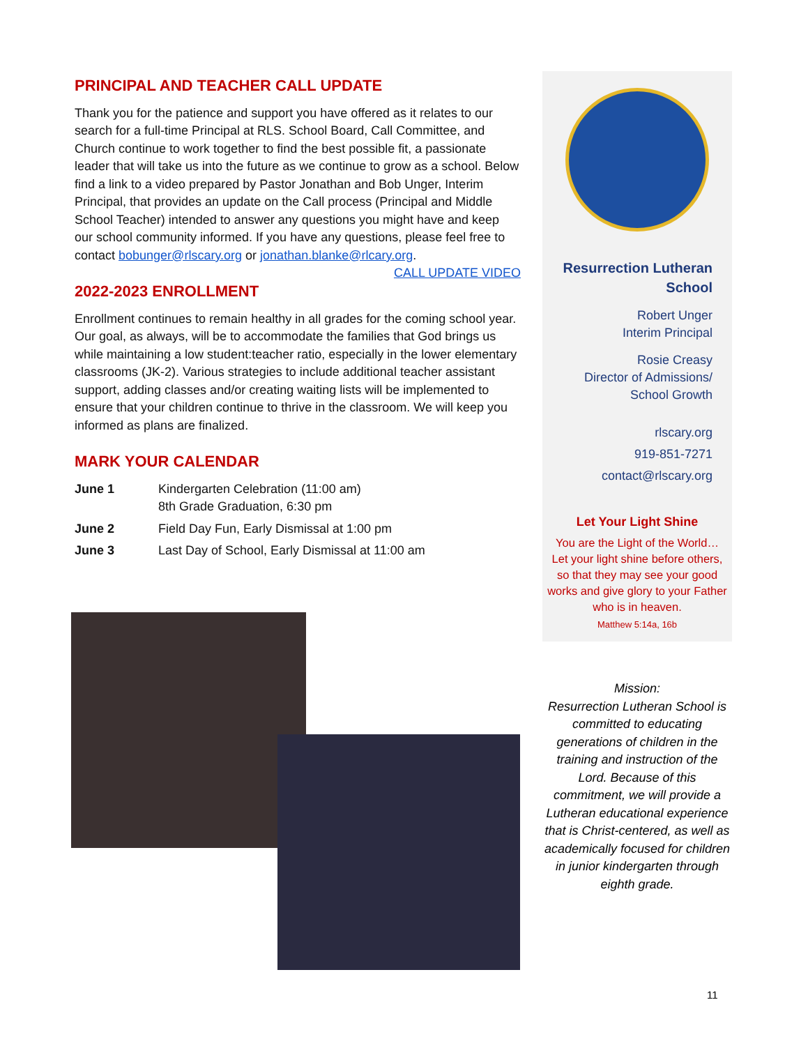PRINCIPAL AND TEACHER CALL UPDATE
Thank you for the patience and support you have offered as it relates to our search for a full-time Principal at RLS. School Board, Call Committee, and Church continue to work together to find the best possible fit, a passionate leader that will take us into the future as we continue to grow as a school. Below find a link to a video prepared by Pastor Jonathan and Bob Unger, Interim Principal, that provides an update on the Call process (Principal and Middle School Teacher) intended to answer any questions you might have and keep our school community informed. If you have any questions, please feel free to contact bobunger@rlscary.org or jonathan.blanke@rlcary.org. CALL UPDATE VIDEO
2022-2023 ENROLLMENT
Enrollment continues to remain healthy in all grades for the coming school year. Our goal, as always, will be to accommodate the families that God brings us while maintaining a low student:teacher ratio, especially in the lower elementary classrooms (JK-2). Various strategies to include additional teacher assistant support, adding classes and/or creating waiting lists will be implemented to ensure that your children continue to thrive in the classroom. We will keep you informed as plans are finalized.
MARK YOUR CALENDAR
| June 1 | Kindergarten Celebration (11:00 am) 8th Grade Graduation, 6:30 pm |
| June 2 | Field Day Fun, Early Dismissal at 1:00 pm |
| June 3 | Last Day of School, Early Dismissal at 11:00 am |
Resurrection Lutheran
School
Robert Unger
Interim Principal
Rosie Creasy
Director of Admissions/
School Growth
rlscary.org
919-851-7271
contact@rlscary.org
Let Your Light Shine
You are the Light of the World… Let your light shine before others, so that they may see your good works and give glory to your Father who is in heaven.
Matthew 5:14a, 16b
Mission:
Resurrection Lutheran School is committed to educating generations of children in the training and instruction of the Lord. Because of this commitment, we will provide a Lutheran educational experience that is Christ-centered, as well as academically focused for children in junior kindergarten through eighth grade.
11